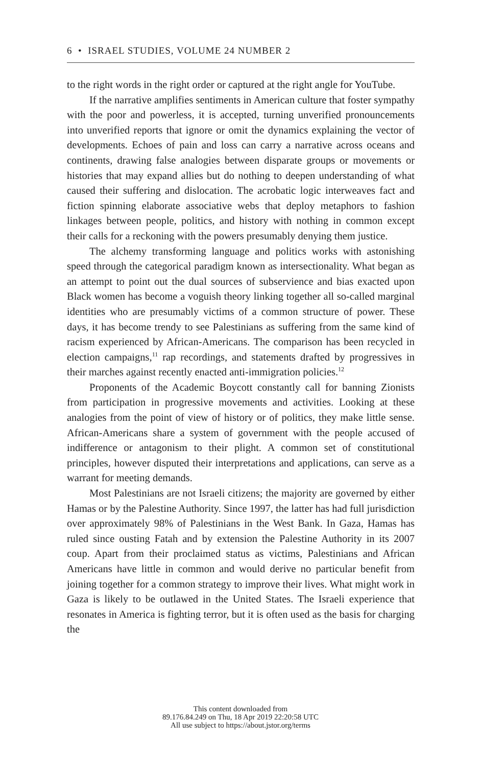6 • ISRAEL STUDIES, VOLUME 24 NUMBER 2
to the right words in the right order or captured at the right angle for YouTube.
If the narrative amplifies sentiments in American culture that foster sympathy with the poor and powerless, it is accepted, turning unverified pronouncements into unverified reports that ignore or omit the dynamics explaining the vector of developments. Echoes of pain and loss can carry a narrative across oceans and continents, drawing false analogies between disparate groups or movements or histories that may expand allies but do nothing to deepen understanding of what caused their suffering and dislocation. The acrobatic logic interweaves fact and fiction spinning elaborate associative webs that deploy metaphors to fashion linkages between people, politics, and history with nothing in common except their calls for a reckoning with the powers presumably denying them justice.
The alchemy transforming language and politics works with astonishing speed through the categorical paradigm known as intersectionality. What began as an attempt to point out the dual sources of subservience and bias exacted upon Black women has become a voguish theory linking together all so-called marginal identities who are presumably victims of a common structure of power. These days, it has become trendy to see Palestinians as suffering from the same kind of racism experienced by African-Americans. The comparison has been recycled in election campaigns,<sup>11</sup> rap recordings, and statements drafted by progressives in their marches against recently enacted anti-immigration policies.<sup>12</sup>
Proponents of the Academic Boycott constantly call for banning Zionists from participation in progressive movements and activities. Looking at these analogies from the point of view of history or of politics, they make little sense. African-Americans share a system of government with the people accused of indifference or antagonism to their plight. A common set of constitutional principles, however disputed their interpretations and applications, can serve as a warrant for meeting demands.
Most Palestinians are not Israeli citizens; the majority are governed by either Hamas or by the Palestine Authority. Since 1997, the latter has had full jurisdiction over approximately 98% of Palestinians in the West Bank. In Gaza, Hamas has ruled since ousting Fatah and by extension the Palestine Authority in its 2007 coup. Apart from their proclaimed status as victims, Palestinians and African Americans have little in common and would derive no particular benefit from joining together for a common strategy to improve their lives. What might work in Gaza is likely to be outlawed in the United States. The Israeli experience that resonates in America is fighting terror, but it is often used as the basis for charging the
This content downloaded from
89.176.84.249 on Thu, 18 Apr 2019 22:20:58 UTC
All use subject to https://about.jstor.org/terms